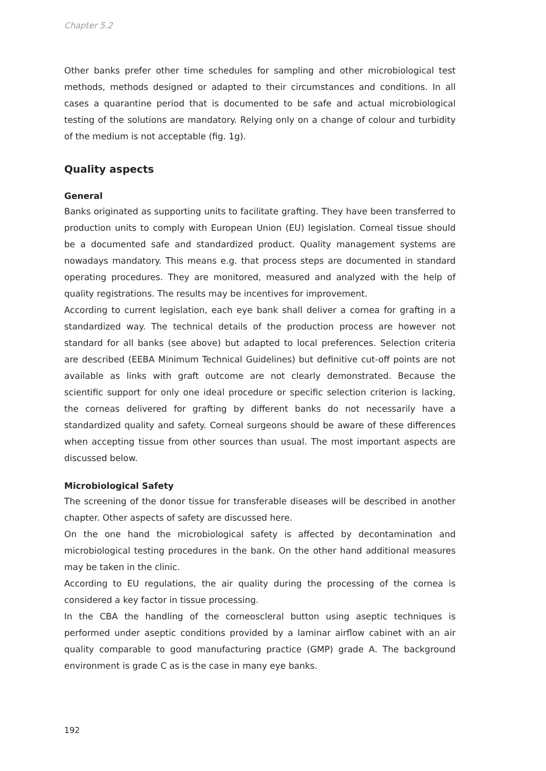Chapter 5.2
Other banks prefer other time schedules for sampling and other microbiological test methods, methods designed or adapted to their circumstances and conditions. In all cases a quarantine period that is documented to be safe and actual microbiological testing of the solutions are mandatory. Relying only on a change of colour and turbidity of the medium is not acceptable (fig. 1g).
Quality aspects
General
Banks originated as supporting units to facilitate grafting. They have been transferred to production units to comply with European Union (EU) legislation. Corneal tissue should be a documented safe and standardized product. Quality management systems are nowadays mandatory. This means e.g. that process steps are documented in standard operating procedures. They are monitored, measured and analyzed with the help of quality registrations. The results may be incentives for improvement.
According to current legislation, each eye bank shall deliver a cornea for grafting in a standardized way. The technical details of the production process are however not standard for all banks (see above) but adapted to local preferences. Selection criteria are described (EEBA Minimum Technical Guidelines) but definitive cut-off points are not available as links with graft outcome are not clearly demonstrated. Because the scientific support for only one ideal procedure or specific selection criterion is lacking, the corneas delivered for grafting by different banks do not necessarily have a standardized quality and safety. Corneal surgeons should be aware of these differences when accepting tissue from other sources than usual. The most important aspects are discussed below.
Microbiological Safety
The screening of the donor tissue for transferable diseases will be described in another chapter. Other aspects of safety are discussed here.
On the one hand the microbiological safety is affected by decontamination and microbiological testing procedures in the bank. On the other hand additional measures may be taken in the clinic.
According to EU regulations, the air quality during the processing of the cornea is considered a key factor in tissue processing.
In the CBA the handling of the corneoscleral button using aseptic techniques is performed under aseptic conditions provided by a laminar airflow cabinet with an air quality comparable to good manufacturing practice (GMP) grade A. The background environment is grade C as is the case in many eye banks.
192